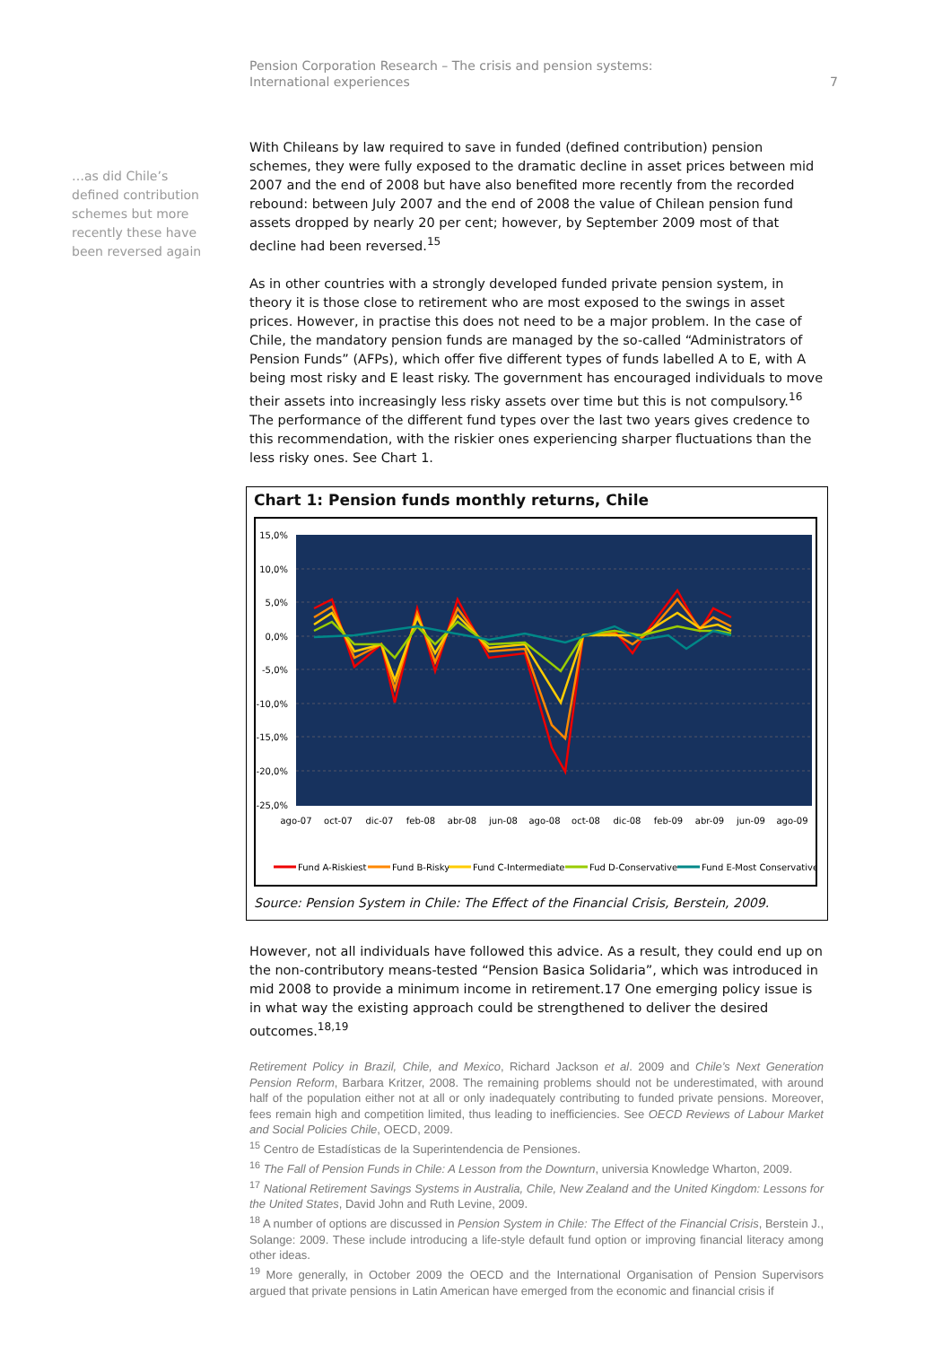7 Pension Corporation Research – The crisis and pension systems:
International experiences
…as did Chile’s defined contribution schemes but more recently these have been reversed again
With Chileans by law required to save in funded (defined contribution) pension schemes, they were fully exposed to the dramatic decline in asset prices between mid 2007 and the end of 2008 but have also benefited more recently from the recorded rebound: between July 2007 and the end of 2008 the value of Chilean pension fund assets dropped by nearly 20 per cent; however, by September 2009 most of that decline had been reversed.<sup>15</sup>
As in other countries with a strongly developed funded private pension system, in theory it is those close to retirement who are most exposed to the swings in asset prices. However, in practise this does not need to be a major problem. In the case of Chile, the mandatory pension funds are managed by the so-called “Administrators of Pension Funds” (AFPs), which offer five different types of funds labelled A to E, with A being most risky and E least risky. The government has encouraged individuals to move their assets into increasingly less risky assets over time but this is not compulsory.<sup>16</sup> The performance of the different fund types over the last two years gives credence to this recommendation, with the riskier ones experiencing sharper fluctuations than the less risky ones. See Chart 1.
Chart 1: Pension funds monthly returns, Chile
15,0%
10,0%
5,0%
0,0%
-5,0%
-10,0%
-15,0%
-20,0%
-25,0%
ago-07
oct-07
dic-07
feb-08
abr-08
jun-08
ago-08
oct-08
dic-08
feb-09
abr-09
jun-09
ago-09
Fund A-Riskiest
Fund B-Risky
Fund C-Intermediate
Fud D-Conservative
Fund E-Most Conservative
Source: Pension System in Chile: The Effect of the Financial Crisis, Berstein, 2009.
However, not all individuals have followed this advice. As a result, they could end up on the non-contributory means-tested “Pension Basica Solidaria”, which was introduced in mid 2008 to provide a minimum income in retirement.17 One emerging policy issue is in what way the existing approach could be strengthened to deliver the desired outcomes.<sup>18,19</sup>
Retirement Policy in Brazil, Chile, and Mexico, Richard Jackson et al. 2009 and Chile’s Next Generation Pension Reform, Barbara Kritzer, 2008. The remaining problems should not be underestimated, with around half of the population either not at all or only inadequately contributing to funded private pensions. Moreover, fees remain high and competition limited, thus leading to inefficiencies. See OECD Reviews of Labour Market and Social Policies Chile, OECD, 2009.
<sup>15</sup> Centro de Estadísticas de la Superintendencia de Pensiones.
<sup>16</sup> The Fall of Pension Funds in Chile: A Lesson from the Downturn, universia Knowledge Wharton, 2009.
<sup>17</sup> National Retirement Savings Systems in Australia, Chile, New Zealand and the United Kingdom: Lessons for the United States, David John and Ruth Levine, 2009.
<sup>18</sup> A number of options are discussed in Pension System in Chile: The Effect of the Financial Crisis, Berstein J., Solange: 2009. These include introducing a life-style default fund option or improving financial literacy among other ideas.
<sup>19</sup> More generally, in October 2009 the OECD and the International Organisation of Pension Supervisors argued that private pensions in Latin American have emerged from the economic and financial crisis if